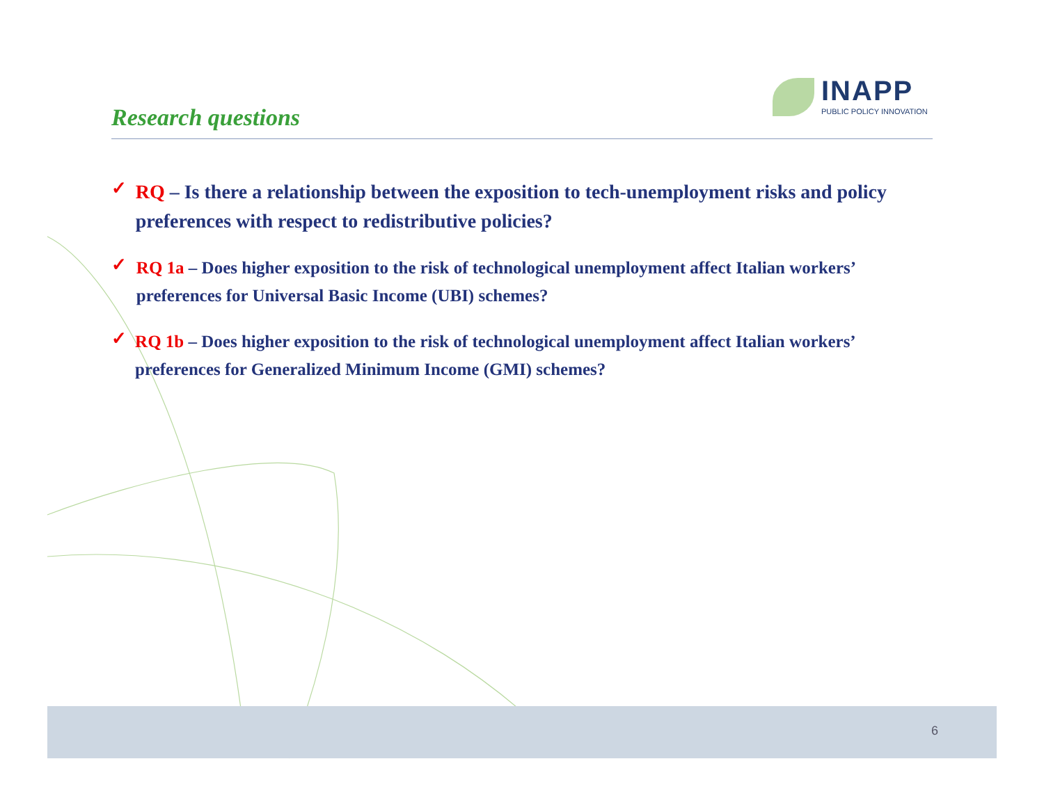Research questions
INAPP
PUBLIC POLICY INNOVATION
✓
RQ – Is there a relationship between the exposition to tech-unemployment risks and policy preferences with respect to redistributive policies?
✓
RQ 1a – Does higher exposition to the risk of technological unemployment affect Italian workers’ preferences for Universal Basic Income (UBI) schemes?
✓
RQ 1b – Does higher exposition to the risk of technological unemployment affect Italian workers’ preferences for Generalized Minimum Income (GMI) schemes?
6